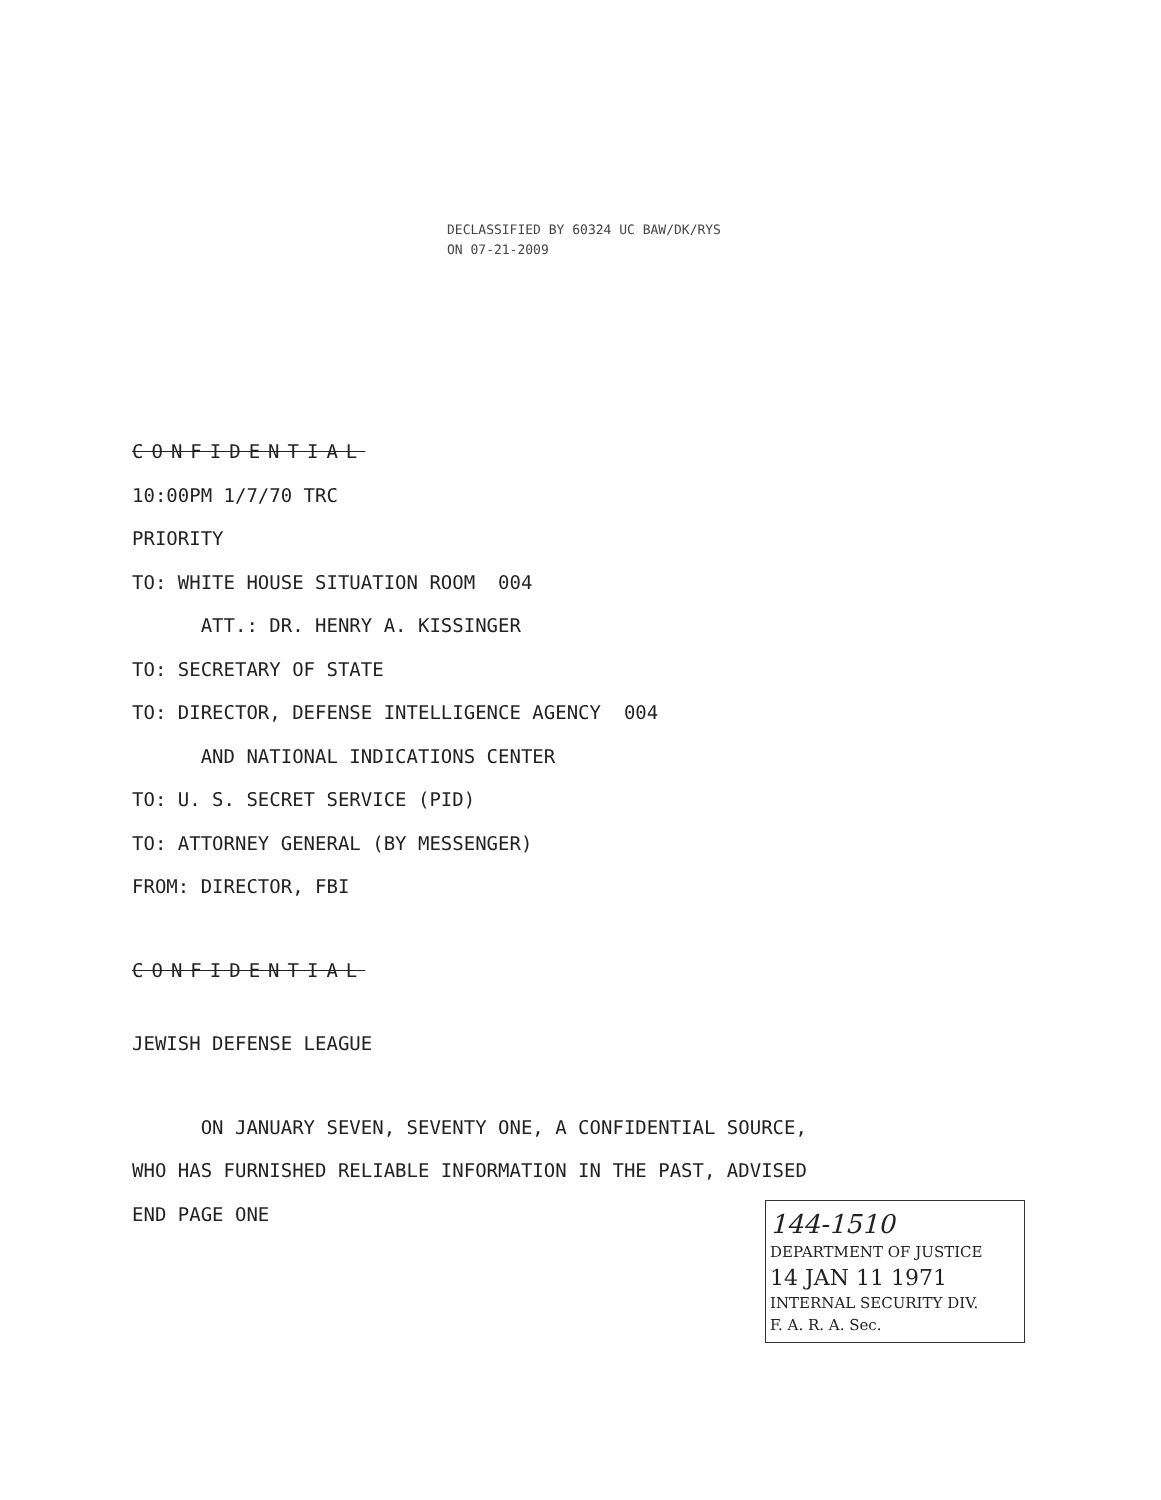DECLASSIFIED BY 60324 UC BAW/DK/RYS
ON 07-21-2009
CONFIDENTIAL
10:00PM 1/7/70 TRC
PRIORITY
TO: WHITE HOUSE SITUATION ROOM 004
ATT.: DR. HENRY A. KISSINGER
TO: SECRETARY OF STATE
TO: DIRECTOR, DEFENSE INTELLIGENCE AGENCY 004
AND NATIONAL INDICATIONS CENTER
TO: U. S. SECRET SERVICE (PID)
TO: ATTORNEY GENERAL (BY MESSENGER)
FROM: DIRECTOR, FBI
CONFIDENTIAL
JEWISH DEFENSE LEAGUE
ON JANUARY SEVEN, SEVENTY ONE, A CONFIDENTIAL SOURCE,
WHO HAS FURNISHED RELIABLE INFORMATION IN THE PAST, ADVISED
END PAGE ONE
144-1510
DEPARTMENT OF JUSTICE
14 JAN 11 1971
INTERNAL SECURITY DIV.
F. A. R. A. Sec.